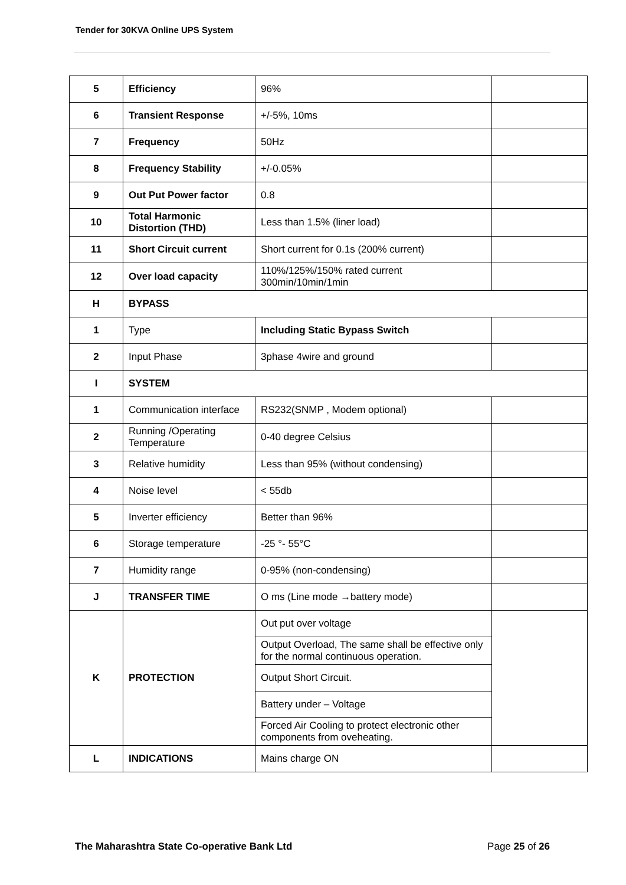Tender for 30KVA Online UPS System
| 5 | Efficiency | 96% | |
| 6 | Transient Response | +/-5%, 10ms | |
| 7 | Frequency | 50Hz | |
| 8 | Frequency Stability | +/-0.05% | |
| 9 | Out Put Power factor | 0.8 | |
| 10 | Total Harmonic Distortion (THD) | Less than 1.5% (liner load) | |
| 11 | Short Circuit current | Short current for 0.1s (200% current) | |
| 12 | Over load capacity | 110%/125%/150% rated current 300min/10min/1min | |
| H | BYPASS | | |
| 1 | Type | Including Static Bypass Switch | |
| 2 | Input Phase | 3phase 4wire and ground | |
| I | SYSTEM | | |
| 1 | Communication interface | RS232(SNMP , Modem optional) | |
| 2 | Running /Operating Temperature | 0-40 degree Celsius | |
| 3 | Relative humidity | Less than 95% (without condensing) | |
| 4 | Noise level | < 55db | |
| 5 | Inverter efficiency | Better than 96% | |
| 6 | Storage temperature | -25 °- 55°C | |
| 7 | Humidity range | 0-95% (non-condensing) | |
| J | TRANSFER TIME | O ms (Line mode →battery mode) | |
| K | PROTECTION | Out put over voltage | |
| | | Output Overload, The same shall be effective only for the normal continuous operation. | |
| | | Output Short Circuit. | |
| | | Battery under – Voltage | |
| | | Forced Air Cooling to protect electronic other components from oveheating. | |
| L | INDICATIONS | Mains charge ON | |
The Maharashtra State Co-operative Bank Ltd Page 25 of 26